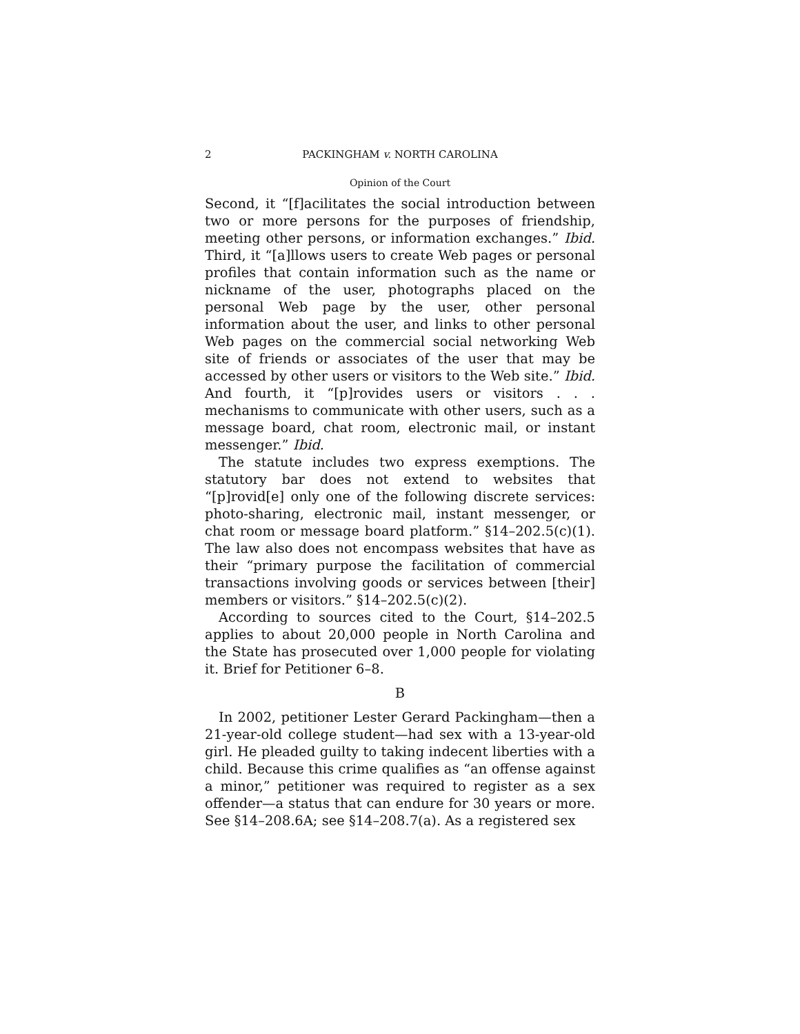2 PACKINGHAM v. NORTH CAROLINA
Opinion of the Court
Second, it “[f]acilitates the social introduction between two or more persons for the purposes of friendship, meeting other persons, or information exchanges.” Ibid. Third, it “[a]llows users to create Web pages or personal profiles that contain information such as the name or nickname of the user, photographs placed on the personal Web page by the user, other personal information about the user, and links to other personal Web pages on the commercial social networking Web site of friends or associates of the user that may be accessed by other users or visitors to the Web site.” Ibid. And fourth, it “[p]rovides users or visitors . . . mechanisms to communicate with other users, such as a message board, chat room, electronic mail, or instant messenger.” Ibid.
The statute includes two express exemptions. The statutory bar does not extend to websites that “[p]rovid[e] only one of the following discrete services: photo-sharing, electronic mail, instant messenger, or chat room or message board platform.” §14–202.5(c)(1). The law also does not encompass websites that have as their “primary purpose the facilitation of commercial transactions involving goods or services between [their] members or visitors.” §14–202.5(c)(2).
According to sources cited to the Court, §14–202.5 applies to about 20,000 people in North Carolina and the State has prosecuted over 1,000 people for violating it. Brief for Petitioner 6–8.
B
In 2002, petitioner Lester Gerard Packingham—then a 21-year-old college student—had sex with a 13-year-old girl. He pleaded guilty to taking indecent liberties with a child. Because this crime qualifies as “an offense against a minor,” petitioner was required to register as a sex offender—a status that can endure for 30 years or more. See §14–208.6A; see §14–208.7(a). As a registered sex